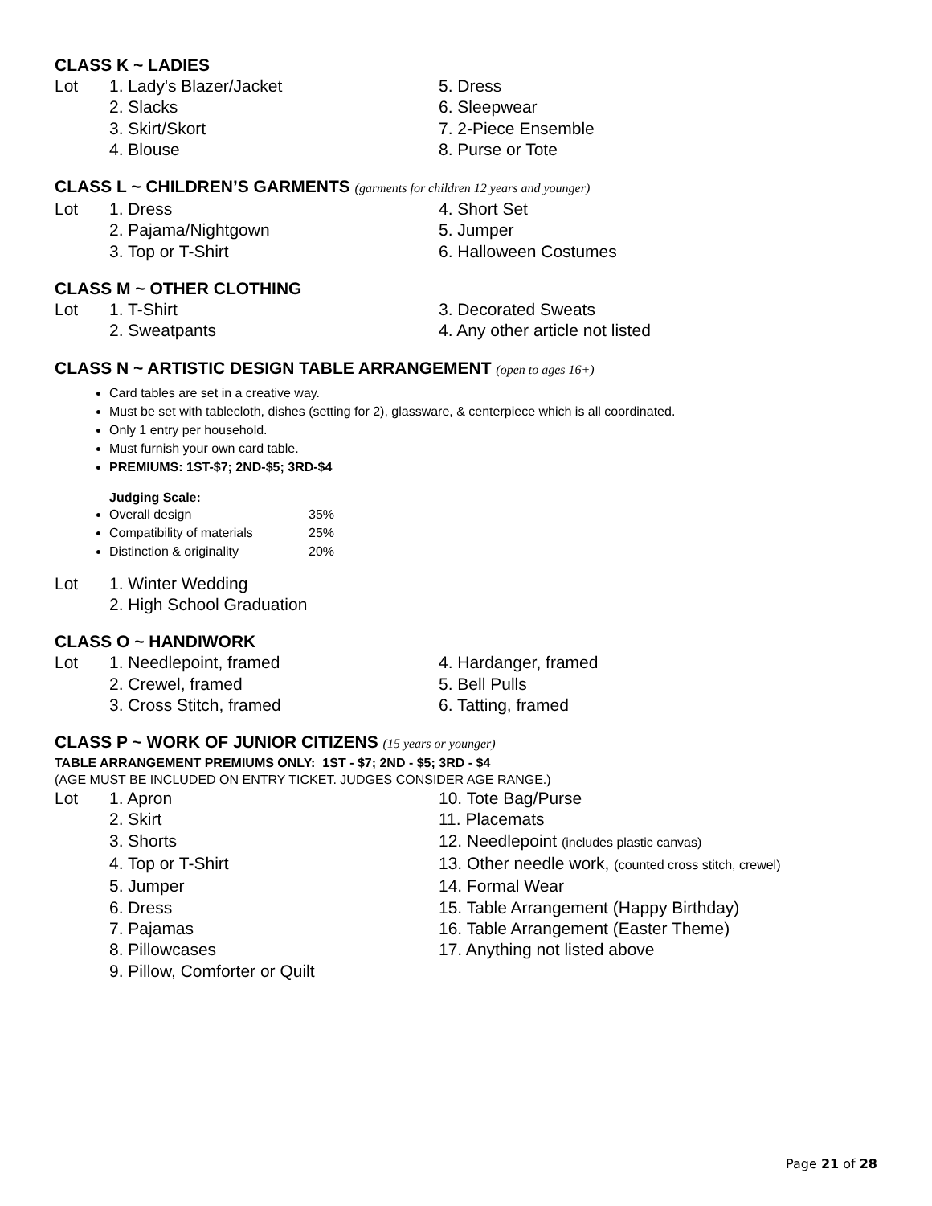CLASS K ~ LADIES
Lot 1. Lady's Blazer/Jacket 5. Dress
2. Slacks 6. Sleepwear
3. Skirt/Skort 7. 2-Piece Ensemble
4. Blouse 8. Purse or Tote
CLASS L ~ CHILDREN’S GARMENTS (garments for children 12 years and younger)
Lot 1. Dress 4. Short Set
2. Pajama/Nightgown 5. Jumper
3. Top or T-Shirt 6. Halloween Costumes
CLASS M ~ OTHER CLOTHING
Lot 1. T-Shirt 3. Decorated Sweats
2. Sweatpants 4. Any other article not listed
CLASS N ~ ARTISTIC DESIGN TABLE ARRANGEMENT (open to ages 16+)
Card tables are set in a creative way.
Must be set with tablecloth, dishes (setting for 2), glassware, & centerpiece which is all coordinated.
Only 1 entry per household.
Must furnish your own card table.
PREMIUMS: 1ST-$7; 2ND-$5; 3RD-$4
Judging Scale:
Overall design 35%
Compatibility of materials 25%
Distinction & originality 20%
Lot 1. Winter Wedding
2. High School Graduation
CLASS O ~ HANDIWORK
Lot 1. Needlepoint, framed 4. Hardanger, framed
2. Crewel, framed 5. Bell Pulls
3. Cross Stitch, framed 6. Tatting, framed
CLASS P ~ WORK OF JUNIOR CITIZENS (15 years or younger)
TABLE ARRANGEMENT PREMIUMS ONLY: 1ST - $7; 2ND - $5; 3RD - $4
(AGE MUST BE INCLUDED ON ENTRY TICKET. JUDGES CONSIDER AGE RANGE.)
Lot 1. Apron 10. Tote Bag/Purse
2. Skirt 11. Placemats
3. Shorts 12. Needlepoint (includes plastic canvas)
4. Top or T-Shirt 13. Other needle work, (counted cross stitch, crewel)
5. Jumper 14. Formal Wear
6. Dress 15. Table Arrangement (Happy Birthday)
7. Pajamas 16. Table Arrangement (Easter Theme)
8. Pillowcases 17. Anything not listed above
9. Pillow, Comforter or Quilt
Page 21 of 28